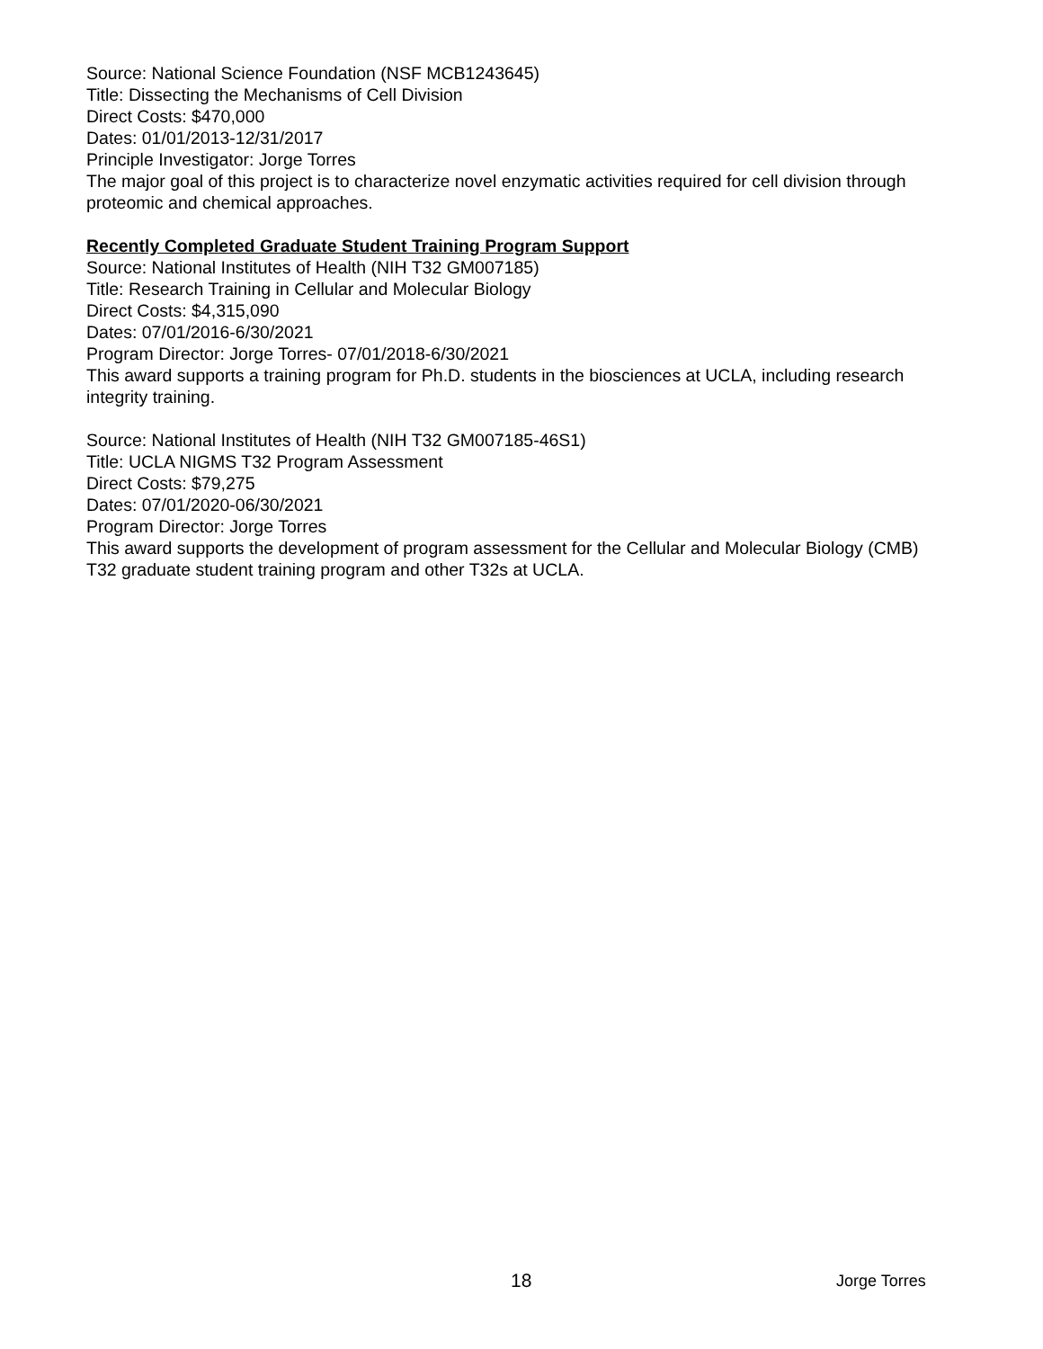Source: National Science Foundation (NSF MCB1243645)
Title: Dissecting the Mechanisms of Cell Division
Direct Costs: $470,000
Dates: 01/01/2013-12/31/2017
Principle Investigator: Jorge Torres
The major goal of this project is to characterize novel enzymatic activities required for cell division through proteomic and chemical approaches.
Recently Completed Graduate Student Training Program Support
Source: National Institutes of Health (NIH T32 GM007185)
Title: Research Training in Cellular and Molecular Biology
Direct Costs: $4,315,090
Dates: 07/01/2016-6/30/2021
Program Director: Jorge Torres- 07/01/2018-6/30/2021
This award supports a training program for Ph.D. students in the biosciences at UCLA, including research integrity training.
Source: National Institutes of Health (NIH T32 GM007185-46S1)
Title: UCLA NIGMS T32 Program Assessment
Direct Costs: $79,275
Dates: 07/01/2020-06/30/2021
Program Director: Jorge Torres
This award supports the development of program assessment for the Cellular and Molecular Biology (CMB) T32 graduate student training program and other T32s at UCLA.
18 Jorge Torres